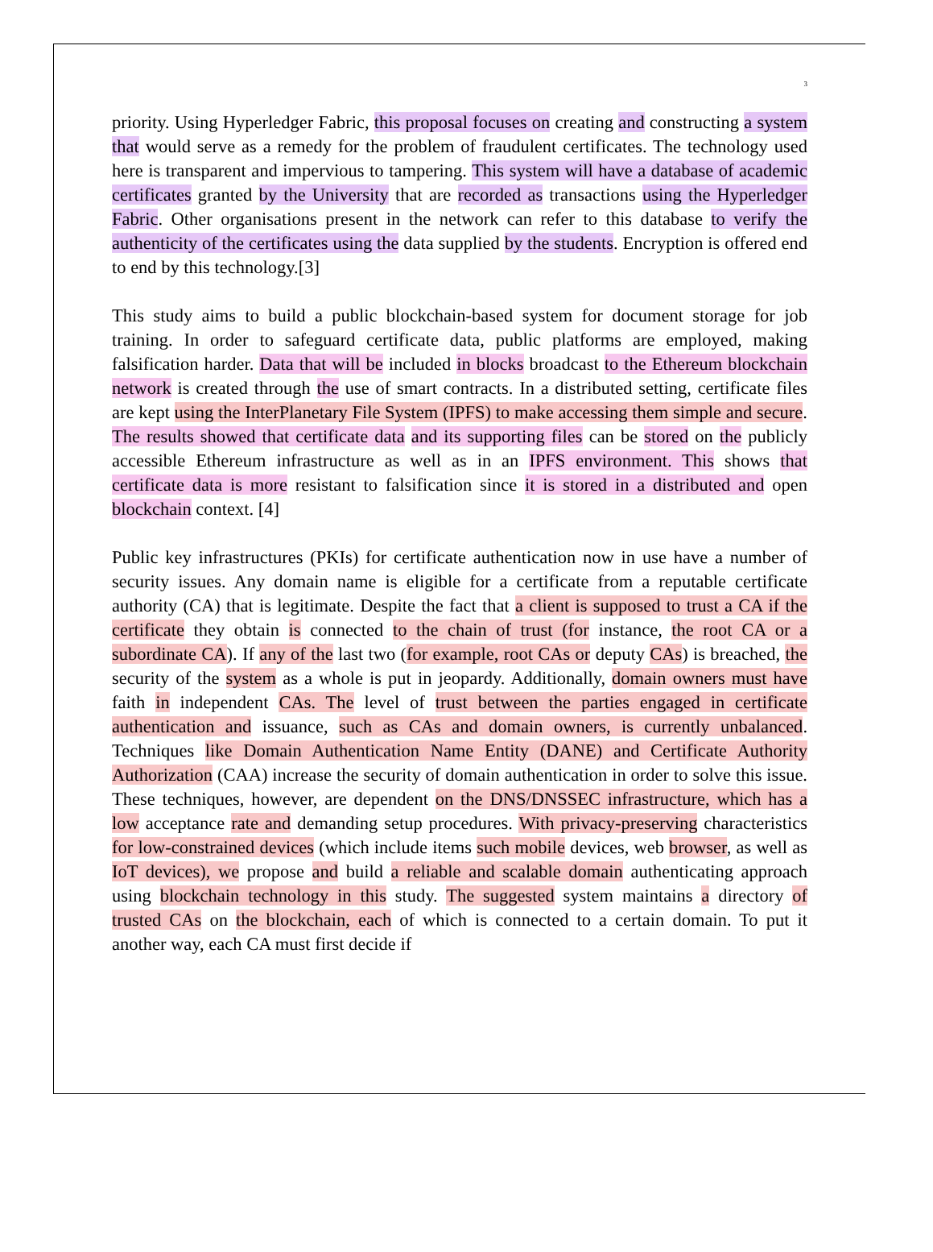3
priority. Using Hyperledger Fabric, this proposal focuses on creating and constructing a system that would serve as a remedy for the problem of fraudulent certificates. The technology used here is transparent and impervious to tampering. This system will have a database of academic certificates granted by the University that are recorded as transactions using the Hyperledger Fabric. Other organisations present in the network can refer to this database to verify the authenticity of the certificates using the data supplied by the students. Encryption is offered end to end by this technology.[3]
This study aims to build a public blockchain-based system for document storage for job training. In order to safeguard certificate data, public platforms are employed, making falsification harder. Data that will be included in blocks broadcast to the Ethereum blockchain network is created through the use of smart contracts. In a distributed setting, certificate files are kept using the InterPlanetary File System (IPFS) to make accessing them simple and secure. The results showed that certificate data and its supporting files can be stored on the publicly accessible Ethereum infrastructure as well as in an IPFS environment. This shows that certificate data is more resistant to falsification since it is stored in a distributed and open blockchain context. [4]
Public key infrastructures (PKIs) for certificate authentication now in use have a number of security issues. Any domain name is eligible for a certificate from a reputable certificate authority (CA) that is legitimate. Despite the fact that a client is supposed to trust a CA if the certificate they obtain is connected to the chain of trust (for instance, the root CA or a subordinate CA). If any of the last two (for example, root CAs or deputy CAs) is breached, the security of the system as a whole is put in jeopardy. Additionally, domain owners must have faith in independent CAs. The level of trust between the parties engaged in certificate authentication and issuance, such as CAs and domain owners, is currently unbalanced. Techniques like Domain Authentication Name Entity (DANE) and Certificate Authority Authorization (CAA) increase the security of domain authentication in order to solve this issue. These techniques, however, are dependent on the DNS/DNSSEC infrastructure, which has a low acceptance rate and demanding setup procedures. With privacy-preserving characteristics for low-constrained devices (which include items such mobile devices, web browser, as well as IoT devices), we propose and build a reliable and scalable domain authenticating approach using blockchain technology in this study. The suggested system maintains a directory of trusted CAs on the blockchain, each of which is connected to a certain domain. To put it another way, each CA must first decide if